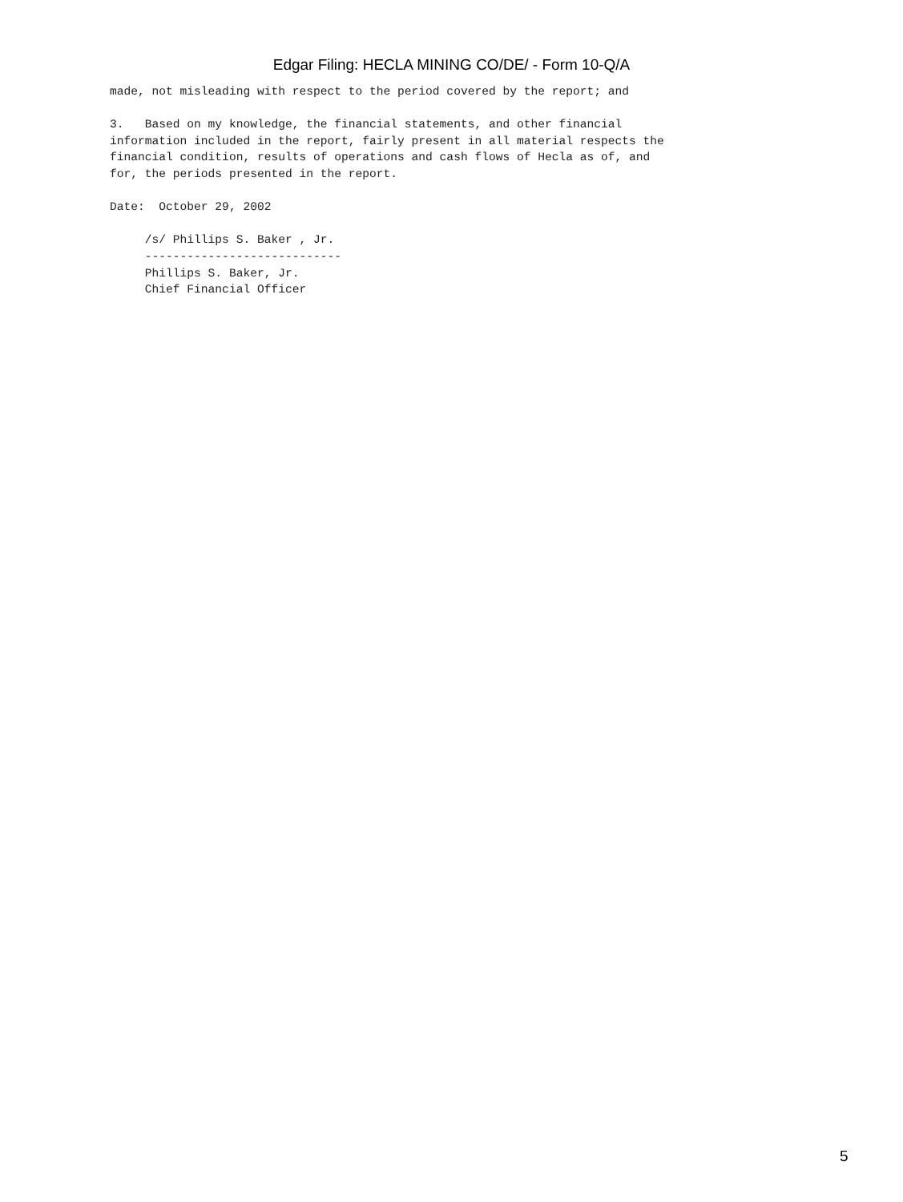Edgar Filing: HECLA MINING CO/DE/ - Form 10-Q/A
made, not misleading with respect to the period covered by the report; and

3.   Based on my knowledge, the financial statements, and other financial
information included in the report, fairly present in all material respects the
financial condition, results of operations and cash flows of Hecla as of, and
for, the periods presented in the report.

Date:  October 29, 2002

     /s/ Phillips S. Baker , Jr.
     ----------------------------
     Phillips S. Baker, Jr.
     Chief Financial Officer
5